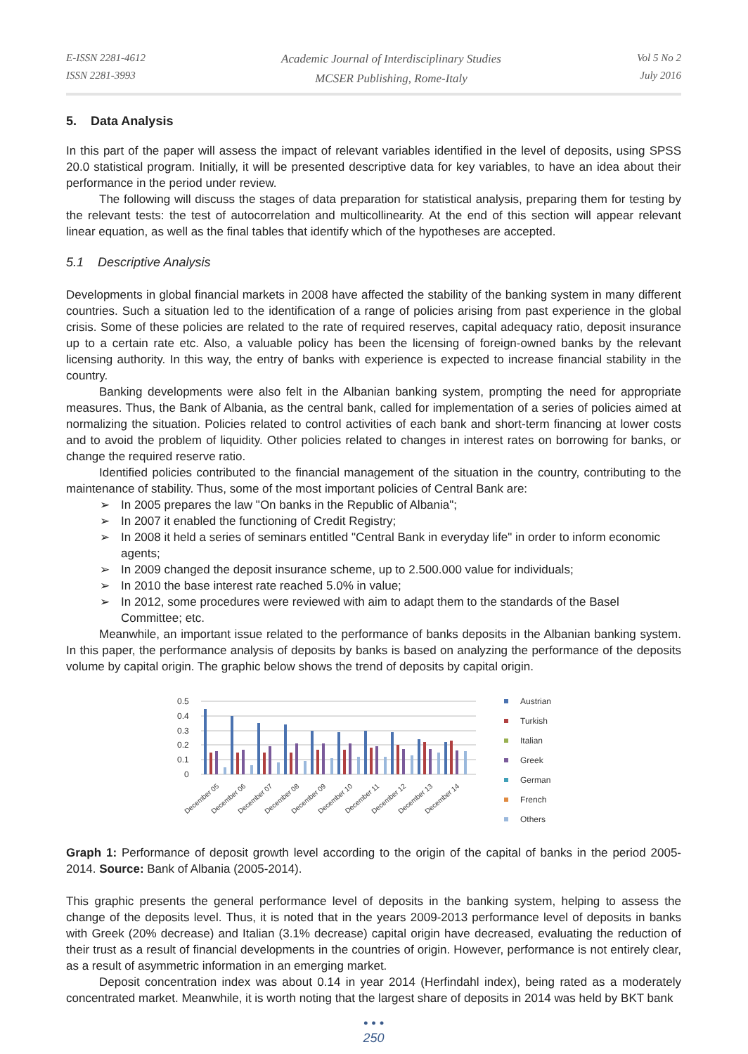E-ISSN 2281-4612
ISSN 2281-3993
Academic Journal of Interdisciplinary Studies
MCSER Publishing, Rome-Italy
Vol 5 No 2
July 2016
5. Data Analysis
In this part of the paper will assess the impact of relevant variables identified in the level of deposits, using SPSS 20.0 statistical program. Initially, it will be presented descriptive data for key variables, to have an idea about their performance in the period under review.
The following will discuss the stages of data preparation for statistical analysis, preparing them for testing by the relevant tests: the test of autocorrelation and multicollinearity. At the end of this section will appear relevant linear equation, as well as the final tables that identify which of the hypotheses are accepted.
5.1 Descriptive Analysis
Developments in global financial markets in 2008 have affected the stability of the banking system in many different countries. Such a situation led to the identification of a range of policies arising from past experience in the global crisis. Some of these policies are related to the rate of required reserves, capital adequacy ratio, deposit insurance up to a certain rate etc. Also, a valuable policy has been the licensing of foreign-owned banks by the relevant licensing authority. In this way, the entry of banks with experience is expected to increase financial stability in the country.
Banking developments were also felt in the Albanian banking system, prompting the need for appropriate measures. Thus, the Bank of Albania, as the central bank, called for implementation of a series of policies aimed at normalizing the situation. Policies related to control activities of each bank and short-term financing at lower costs and to avoid the problem of liquidity. Other policies related to changes in interest rates on borrowing for banks, or change the required reserve ratio.
Identified policies contributed to the financial management of the situation in the country, contributing to the maintenance of stability. Thus, some of the most important policies of Central Bank are:
➢ In 2005 prepares the law "On banks in the Republic of Albania";
➢ In 2007 it enabled the functioning of Credit Registry;
➢ In 2008 it held a series of seminars entitled "Central Bank in everyday life" in order to inform economic agents;
➢ In 2009 changed the deposit insurance scheme, up to 2.500.000 value for individuals;
➢ In 2010 the base interest rate reached 5.0% in value;
➢ In 2012, some procedures were reviewed with aim to adapt them to the standards of the Basel Committee; etc.
Meanwhile, an important issue related to the performance of banks deposits in the Albanian banking system. In this paper, the performance analysis of deposits by banks is based on analyzing the performance of the deposits volume by capital origin. The graphic below shows the trend of deposits by capital origin.
0.5
0.4
0.3
0.2
0.1
0
December 05
December 06
December 07
December 08
December 09
December 10
December 11
December 12
December 13
December 14
Austrian
Turkish
Italian
Greek
German
French
Others
Graph 1: Performance of deposit growth level according to the origin of the capital of banks in the period 2005-2014. Source: Bank of Albania (2005-2014).
This graphic presents the general performance level of deposits in the banking system, helping to assess the change of the deposits level. Thus, it is noted that in the years 2009-2013 performance level of deposits in banks with Greek (20% decrease) and Italian (3.1% decrease) capital origin have decreased, evaluating the reduction of their trust as a result of financial developments in the countries of origin. However, performance is not entirely clear, as a result of asymmetric information in an emerging market.
Deposit concentration index was about 0.14 in year 2014 (Herfindahl index), being rated as a moderately concentrated market. Meanwhile, it is worth noting that the largest share of deposits in 2014 was held by BKT bank
• • •
250